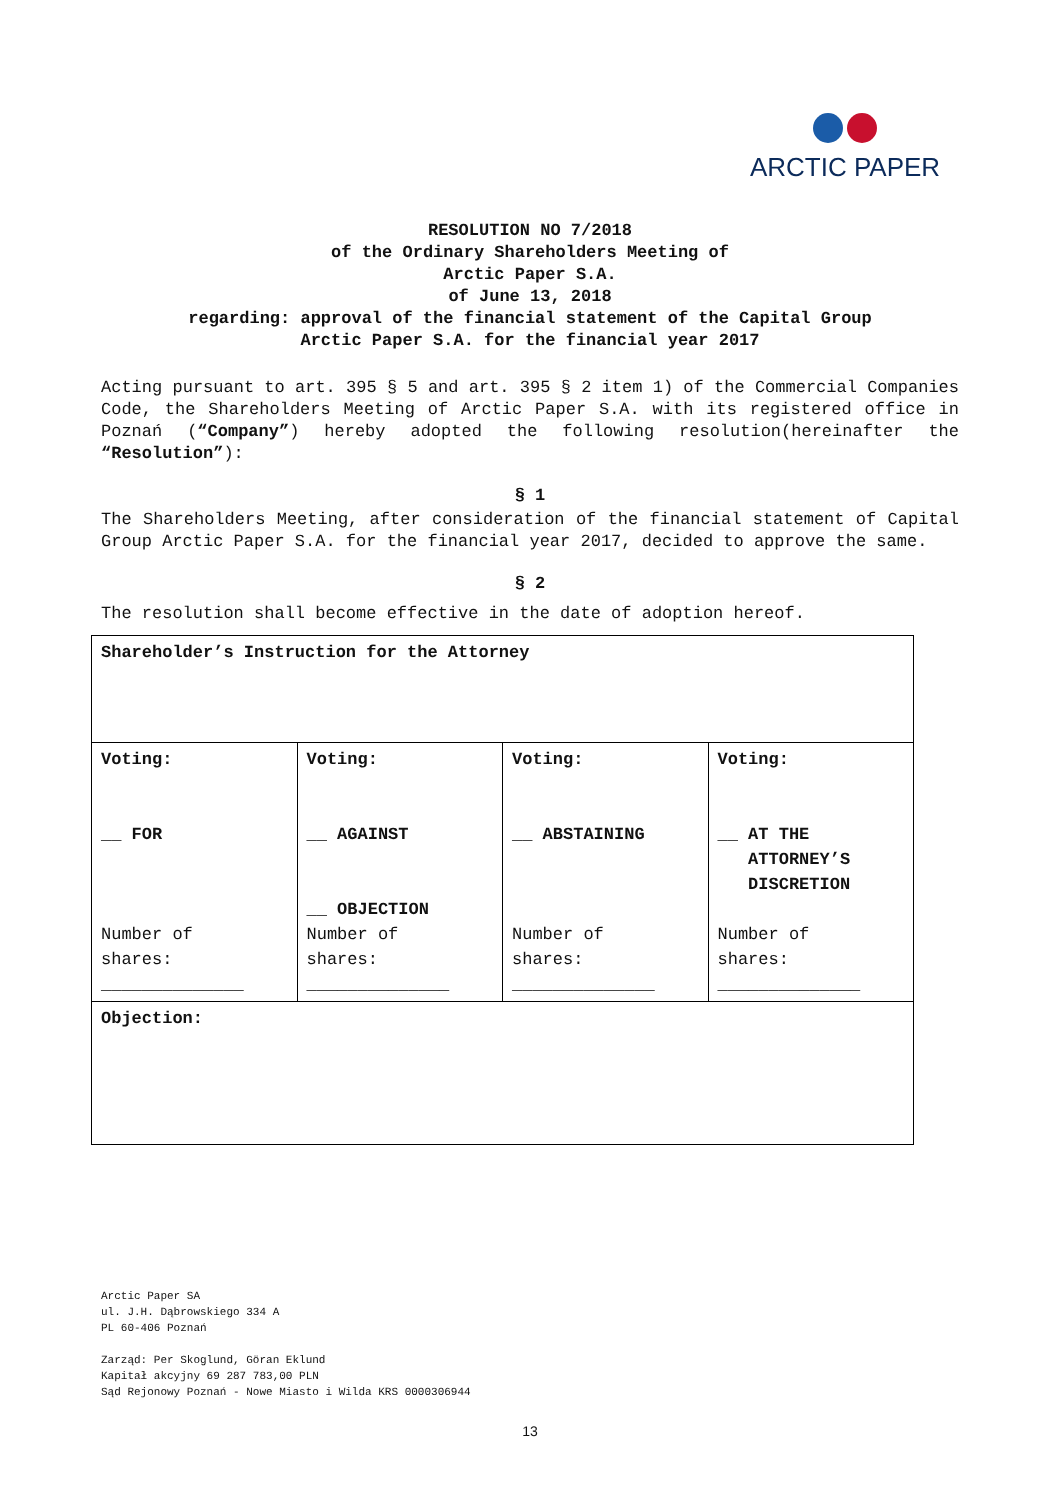ARCTIC PAPER
RESOLUTION NO 7/2018
of the Ordinary Shareholders Meeting of
Arctic Paper S.A.
of June 13, 2018
regarding: approval of the financial statement of the Capital Group
Arctic Paper S.A. for the financial year 2017
Acting pursuant to art. 395 § 5 and art. 395 § 2 item 1) of the Commercial Companies Code, the Shareholders Meeting of Arctic Paper S.A. with its registered office in Poznań (“Company”) hereby adopted the following resolution(hereinafter the “Resolution”):
§ 1
The Shareholders Meeting, after consideration of the financial statement of Capital Group Arctic Paper S.A. for the financial year 2017, decided to approve the same.
§ 2
The resolution shall become effective in the date of adoption hereof.
| Shareholder’s Instruction for the Attorney | | | |
| Voting: __ FOR Number of shares: ______________ | Voting: __ AGAINST __ OBJECTION Number of shares: ______________ | Voting: __ ABSTAINING Number of shares: ______________ | Voting: __ AT THE ATTORNEY’S DISCRETION Number of shares: ______________ |
| Objection: | | | |
Arctic Paper SA
ul. J.H. Dąbrowskiego 334 A
PL 60-406 Poznań
Zarząd: Per Skoglund, Göran Eklund
Kapitał akcyjny 69 287 783,00 PLN
Sąd Rejonowy Poznań - Nowe Miasto i Wilda KRS 0000306944
13